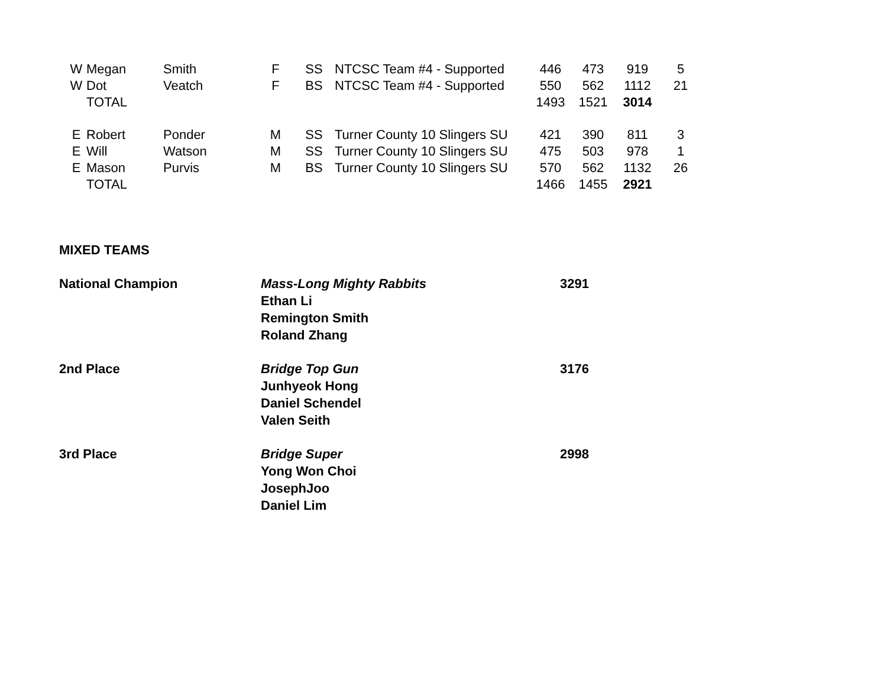| W | Megan | Smith | F | SS | NTCSC Team #4 - Supported | 446 | 473 | 919 | 5 |
| W | Dot | Veatch | F | BS | NTCSC Team #4 - Supported | 550 | 562 | 1112 | 21 |
| | TOTAL | | | | | 1493 | 1521 | 3014 | |
| E | Robert | Ponder | M | SS | Turner County 10 Slingers SU | 421 | 390 | 811 | 3 |
| E | Will | Watson | M | SS | Turner County 10 Slingers SU | 475 | 503 | 978 | 1 |
| E | Mason | Purvis | M | BS | Turner County 10 Slingers SU | 570 | 562 | 1132 | 26 |
| | TOTAL | | | | | 1466 | 1455 | 2921 | |
MIXED TEAMS
| National Champion | Mass-Long Mighty Rabbits Ethan Li Remington Smith Roland Zhang | 3291 |
| 2nd Place | Bridge Top Gun Junhyeok Hong Daniel Schendel Valen Seith | 3176 |
| 3rd Place | Bridge Super Yong Won Choi JosephJoo Daniel Lim | 2998 |